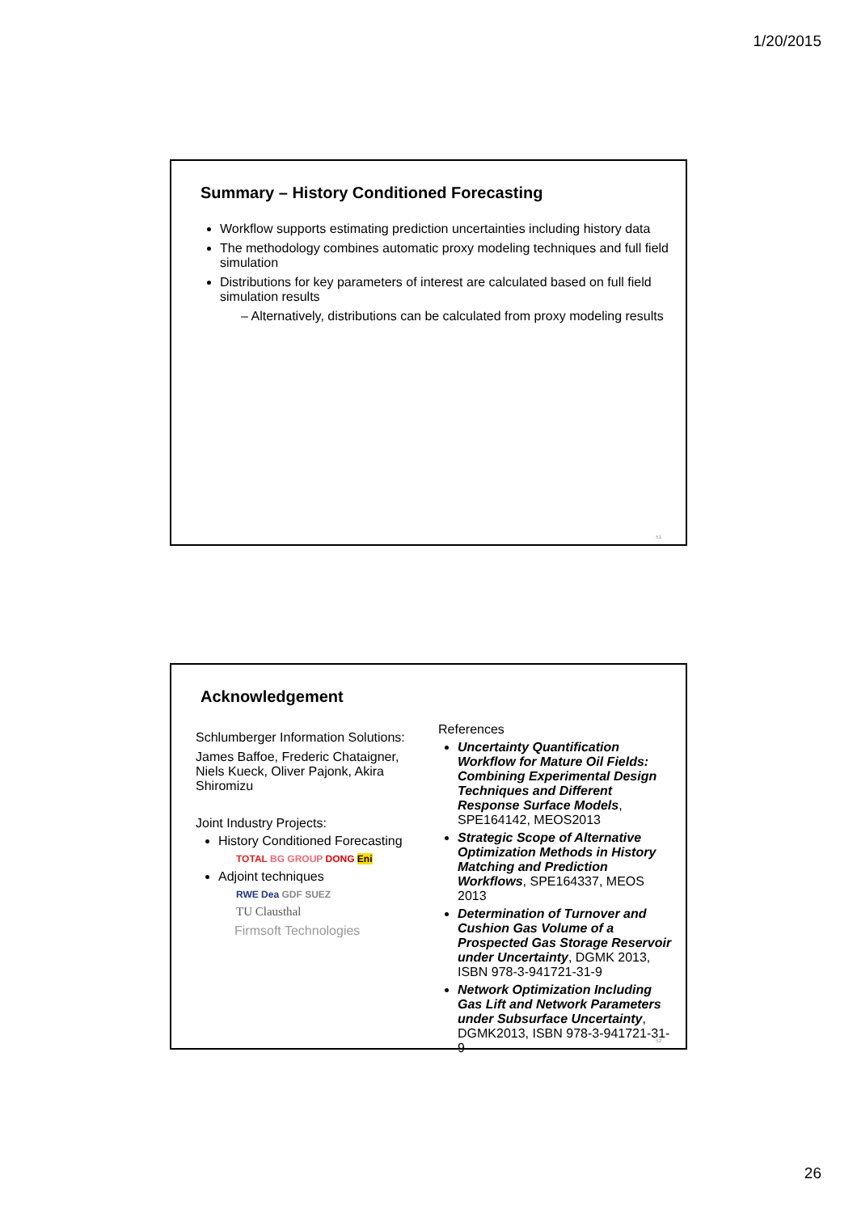1/20/2015
Summary – History Conditioned Forecasting
Workflow supports estimating prediction uncertainties including history data
The methodology combines automatic proxy modeling techniques and full field simulation
Distributions for key parameters of interest are calculated based on full field simulation results
– Alternatively, distributions can be calculated from proxy modeling results
51
Acknowledgement
Schlumberger Information Solutions:
James Baffoe, Frederic Chataigner,
Niels Kueck, Oliver Pajonk, Akira Shiromizu
Joint Industry Projects:
History Conditioned Forecasting
TOTAL BG GROUP DONG Eni
Adjoint techniques
RWE Dea GDF SUEZ
TU Clausthal
Firmsoft Technologies
References
Uncertainty Quantification Workflow for Mature Oil Fields: Combining Experimental Design Techniques and Different Response Surface Models, SPE164142, MEOS2013
Strategic Scope of Alternative Optimization Methods in History Matching and Prediction Workflows, SPE164337, MEOS 2013
Determination of Turnover and Cushion Gas Volume of a Prospected Gas Storage Reservoir under Uncertainty, DGMK 2013, ISBN 978-3-941721-31-9
Network Optimization Including Gas Lift and Network Parameters under Subsurface Uncertainty, DGMK2013, ISBN 978-3-941721-31-9
52
26